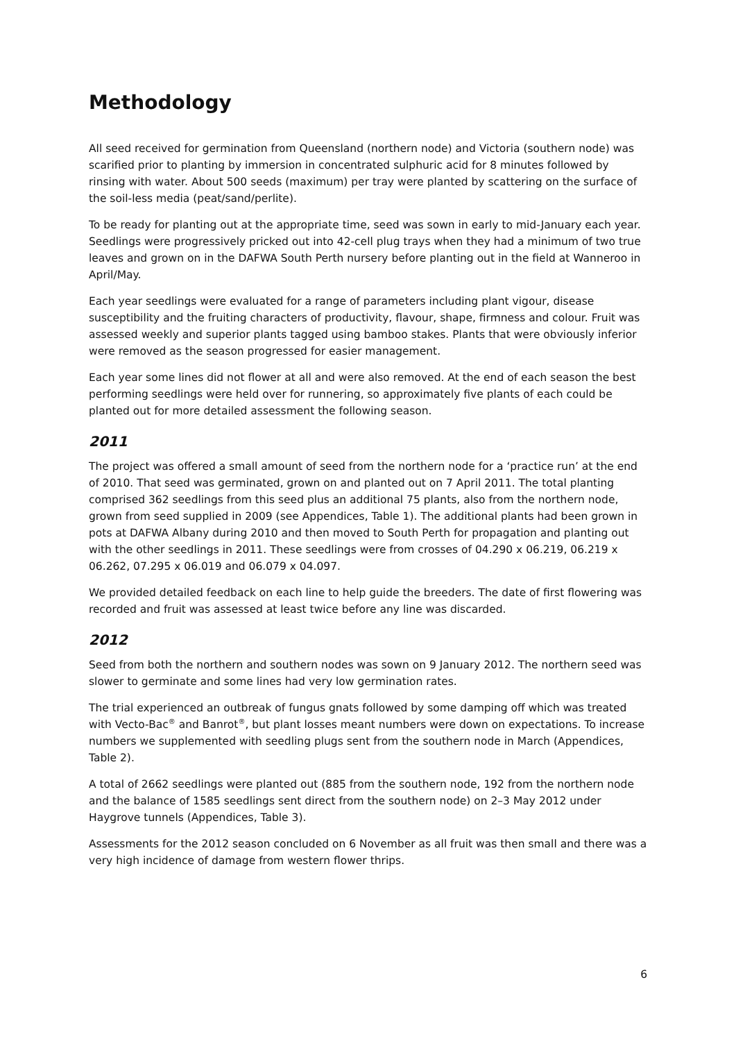Methodology
All seed received for germination from Queensland (northern node) and Victoria (southern node) was scarified prior to planting by immersion in concentrated sulphuric acid for 8 minutes followed by rinsing with water. About 500 seeds (maximum) per tray were planted by scattering on the surface of the soil-less media (peat/sand/perlite).
To be ready for planting out at the appropriate time, seed was sown in early to mid-January each year. Seedlings were progressively pricked out into 42-cell plug trays when they had a minimum of two true leaves and grown on in the DAFWA South Perth nursery before planting out in the field at Wanneroo in April/May.
Each year seedlings were evaluated for a range of parameters including plant vigour, disease susceptibility and the fruiting characters of productivity, flavour, shape, firmness and colour. Fruit was assessed weekly and superior plants tagged using bamboo stakes. Plants that were obviously inferior were removed as the season progressed for easier management.
Each year some lines did not flower at all and were also removed. At the end of each season the best performing seedlings were held over for runnering, so approximately five plants of each could be planted out for more detailed assessment the following season.
2011
The project was offered a small amount of seed from the northern node for a ‘practice run’ at the end of 2010. That seed was germinated, grown on and planted out on 7 April 2011. The total planting comprised 362 seedlings from this seed plus an additional 75 plants, also from the northern node, grown from seed supplied in 2009 (see Appendices, Table 1). The additional plants had been grown in pots at DAFWA Albany during 2010 and then moved to South Perth for propagation and planting out with the other seedlings in 2011. These seedlings were from crosses of 04.290 x 06.219, 06.219 x 06.262, 07.295 x 06.019 and 06.079 x 04.097.
We provided detailed feedback on each line to help guide the breeders. The date of first flowering was recorded and fruit was assessed at least twice before any line was discarded.
2012
Seed from both the northern and southern nodes was sown on 9 January 2012. The northern seed was slower to germinate and some lines had very low germination rates.
The trial experienced an outbreak of fungus gnats followed by some damping off which was treated with Vecto-Bac<sup>®</sup> and Banrot<sup>®</sup>, but plant losses meant numbers were down on expectations. To increase numbers we supplemented with seedling plugs sent from the southern node in March (Appendices, Table 2).
A total of 2662 seedlings were planted out (885 from the southern node, 192 from the northern node and the balance of 1585 seedlings sent direct from the southern node) on 2–3 May 2012 under Haygrove tunnels (Appendices, Table 3).
Assessments for the 2012 season concluded on 6 November as all fruit was then small and there was a very high incidence of damage from western flower thrips.
6